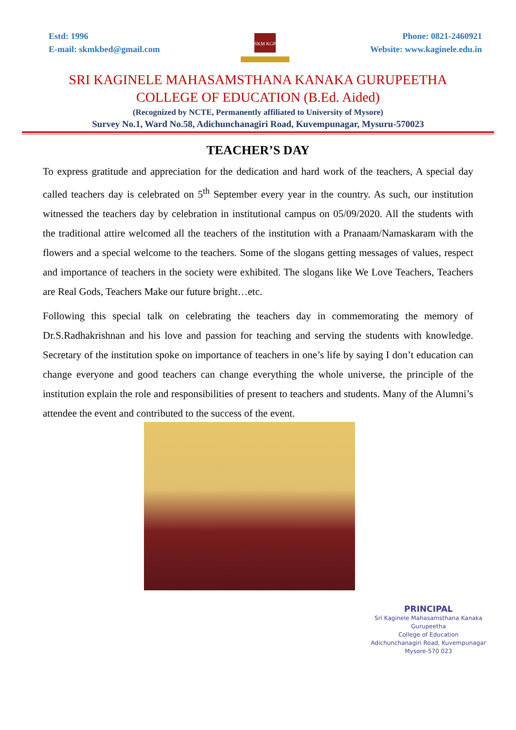Estd: 1996
E-mail: skmkbed@gmail.com
SKM KGP
Phone: 0821-2460921
Website: www.kaginele.edu.in
SRI KAGINELE MAHASAMSTHANA KANAKA GURUPEETHA
COLLEGE OF EDUCATION (B.Ed. Aided)
(Recognized by NCTE, Permanently affiliated to University of Mysore)
Survey No.1, Ward No.58, Adichunchanagiri Road, Kuvempunagar, Mysuru-570023
TEACHER’S DAY
To express gratitude and appreciation for the dedication and hard work of the teachers, A special day called teachers day is celebrated on 5<sup>th</sup> September every year in the country. As such, our institution witnessed the teachers day by celebration in institutional campus on 05/09/2020. All the students with the traditional attire welcomed all the teachers of the institution with a Pranaam/Namaskaram with the flowers and a special welcome to the teachers. Some of the slogans getting messages of values, respect and importance of teachers in the society were exhibited. The slogans like We Love Teachers, Teachers are Real Gods, Teachers Make our future bright…etc.
Following this special talk on celebrating the teachers day in commemorating the memory of Dr.S.Radhakrishnan and his love and passion for teaching and serving the students with knowledge. Secretary of the institution spoke on importance of teachers in one’s life by saying I don’t education can change everyone and good teachers can change everything the whole universe, the principle of the institution explain the role and responsibilities of present to teachers and students. Many of the Alumni’s attendee the event and contributed to the success of the event.
PRINCIPAL
Sri Kaginele Mahasamsthana Kanaka Gurupeetha
College of Education
Adichunchanagiri Road, Kuvempunagar
Mysore-570 023